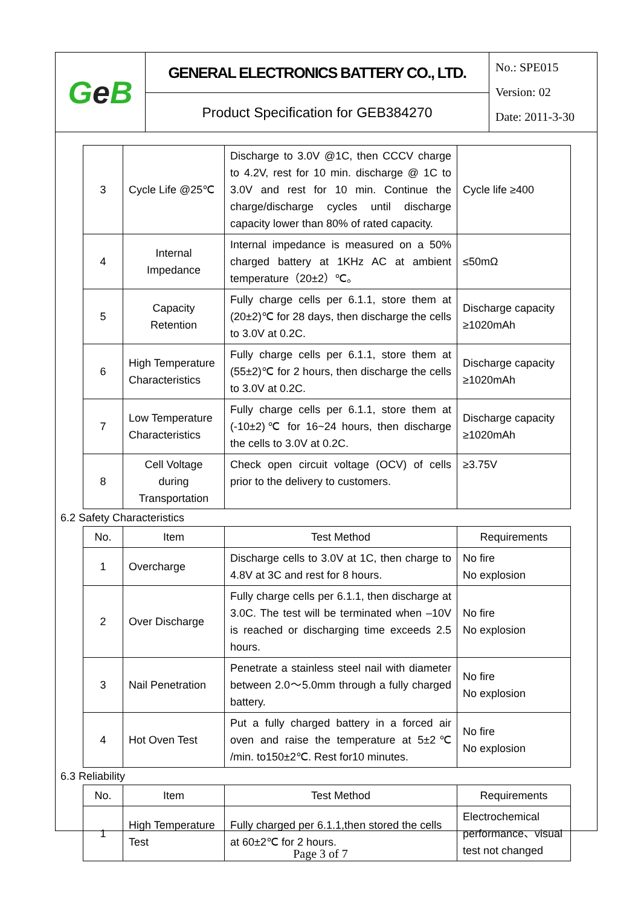| G e B | GENERAL ELECTRONICS BATTERY CO., LTD. | No.: SPE015 Version: 02 Date: 2011-3-30 |
| | Product Specification for GEB384270 | |
| 3 | Cycle Life @25℃ | Discharge to 3.0V @1C, then CCCV charge to 4.2V, rest for 10 min. discharge @ 1C to 3.0V and rest for 10 min. Continue the charge/discharge cycles until discharge capacity lower than 80% of rated capacity. | Cycle life ≥400 |
| 4 | Internal Impedance | Internal impedance is measured on a 50% charged battery at 1KHz AC at ambient temperature（20±2）℃。 | ≤50mΩ |
| 5 | Capacity Retention | Fully charge cells per 6.1.1, store them at (20±2)℃ for 28 days, then discharge the cells to 3.0V at 0.2C. | Discharge capacity ≥1020mAh |
| 6 | High Temperature Characteristics | Fully charge cells per 6.1.1, store them at (55±2)℃ for 2 hours, then discharge the cells to 3.0V at 0.2C. | Discharge capacity ≥1020mAh |
| 7 | Low Temperature Characteristics | Fully charge cells per 6.1.1, store them at (-10±2)℃ for 16~24 hours, then discharge the cells to 3.0V at 0.2C. | Discharge capacity ≥1020mAh |
| 8 | Cell Voltage during Transportation | Check open circuit voltage (OCV) of cells prior to the delivery to customers. | ≥3.75V |
6.2 Safety Characteristics
| No. | Item | Test Method | Requirements |
| --- | --- | --- | --- |
| 1 | Overcharge | Discharge cells to 3.0V at 1C, then charge to 4.8V at 3C and rest for 8 hours. | No fire No explosion |
| 2 | Over Discharge | Fully charge cells per 6.1.1, then discharge at 3.0C. The test will be terminated when –10V is reached or discharging time exceeds 2.5 hours. | No fire No explosion |
| 3 | Nail Penetration | Penetrate a stainless steel nail with diameter between 2.0～5.0mm through a fully charged battery. | No fire No explosion |
| 4 | Hot Oven Test | Put a fully charged battery in a forced air oven and raise the temperature at 5±2℃ /min. to150±2℃. Rest for10 minutes. | No fire No explosion |
6.3 Reliability
| No. | Item | Test Method | Requirements |
| --- | --- | --- | --- |
| 1 | High Temperature Test | Fully charged per 6.1.1,then stored the cells at 60±2℃ for 2 hours. | Electrochemical performance、visual test not changed |
Page 3 of 7